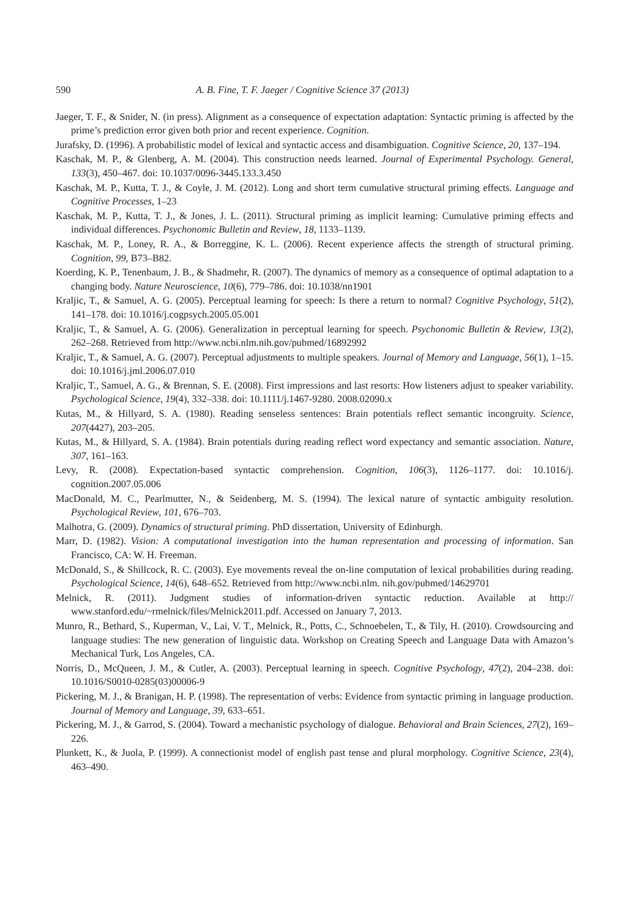590 A. B. Fine, T. F. Jaeger / Cognitive Science 37 (2013)
Jaeger, T. F., & Snider, N. (in press). Alignment as a consequence of expectation adaptation: Syntactic priming is affected by the prime’s prediction error given both prior and recent experience. Cognition.
Jurafsky, D. (1996). A probabilistic model of lexical and syntactic access and disambiguation. Cognitive Science, 20, 137–194.
Kaschak, M. P., & Glenberg, A. M. (2004). This construction needs learned. Journal of Experimental Psychology. General, 133(3), 450–467. doi: 10.1037/0096-3445.133.3.450
Kaschak, M. P., Kutta, T. J., & Coyle, J. M. (2012). Long and short term cumulative structural priming effects. Language and Cognitive Processes, 1–23
Kaschak, M. P., Kutta, T. J., & Jones, J. L. (2011). Structural priming as implicit learning: Cumulative priming effects and individual differences. Psychonomic Bulletin and Review, 18, 1133–1139.
Kaschak, M. P., Loney, R. A., & Borreggine, K. L. (2006). Recent experience affects the strength of structural priming. Cognition, 99, B73–B82.
Koerding, K. P., Tenenbaum, J. B., & Shadmehr, R. (2007). The dynamics of memory as a consequence of optimal adaptation to a changing body. Nature Neuroscience, 10(6), 779–786. doi: 10.1038/nn1901
Kraljic, T., & Samuel, A. G. (2005). Perceptual learning for speech: Is there a return to normal? Cognitive Psychology, 51(2), 141–178. doi: 10.1016/j.cogpsych.2005.05.001
Kraljic, T., & Samuel, A. G. (2006). Generalization in perceptual learning for speech. Psychonomic Bulletin & Review, 13(2), 262–268. Retrieved from http://www.ncbi.nlm.nih.gov/pubmed/16892992
Kraljic, T., & Samuel, A. G. (2007). Perceptual adjustments to multiple speakers. Journal of Memory and Language, 56(1), 1–15. doi: 10.1016/j.jml.2006.07.010
Kraljic, T., Samuel, A. G., & Brennan, S. E. (2008). First impressions and last resorts: How listeners adjust to speaker variability. Psychological Science, 19(4), 332–338. doi: 10.1111/j.1467-9280. 2008.02090.x
Kutas, M., & Hillyard, S. A. (1980). Reading senseless sentences: Brain potentials reflect semantic incongruity. Science, 207(4427), 203–205.
Kutas, M., & Hillyard, S. A. (1984). Brain potentials during reading reflect word expectancy and semantic association. Nature, 307, 161–163.
Levy, R. (2008). Expectation-based syntactic comprehension. Cognition, 106(3), 1126–1177. doi: 10.1016/j. cognition.2007.05.006
MacDonald, M. C., Pearlmutter, N., & Seidenberg, M. S. (1994). The lexical nature of syntactic ambiguity resolution. Psychological Review, 101, 676–703.
Malhotra, G. (2009). Dynamics of structural priming. PhD dissertation, University of Edinburgh.
Marr, D. (1982). Vision: A computational investigation into the human representation and processing of information. San Francisco, CA: W. H. Freeman.
McDonald, S., & Shillcock, R. C. (2003). Eye movements reveal the on-line computation of lexical probabilities during reading. Psychological Science, 14(6), 648–652. Retrieved from http://www.ncbi.nlm. nih.gov/pubmed/14629701
Melnick, R. (2011). Judgment studies of information-driven syntactic reduction. Available at http:// www.stanford.edu/~rmelnick/files/Melnick2011.pdf. Accessed on January 7, 2013.
Munro, R., Bethard, S., Kuperman, V., Lai, V. T., Melnick, R., Potts, C., Schnoebelen, T., & Tily, H. (2010). Crowdsourcing and language studies: The new generation of linguistic data. Workshop on Creating Speech and Language Data with Amazon’s Mechanical Turk, Los Angeles, CA.
Norris, D., McQueen, J. M., & Cutler, A. (2003). Perceptual learning in speech. Cognitive Psychology, 47(2), 204–238. doi: 10.1016/S0010-0285(03)00006-9
Pickering, M. J., & Branigan, H. P. (1998). The representation of verbs: Evidence from syntactic priming in language production. Journal of Memory and Language, 39, 633–651.
Pickering, M. J., & Garrod, S. (2004). Toward a mechanistic psychology of dialogue. Behavioral and Brain Sciences, 27(2), 169–226.
Plunkett, K., & Juola, P. (1999). A connectionist model of english past tense and plural morphology. Cognitive Science, 23(4), 463–490.